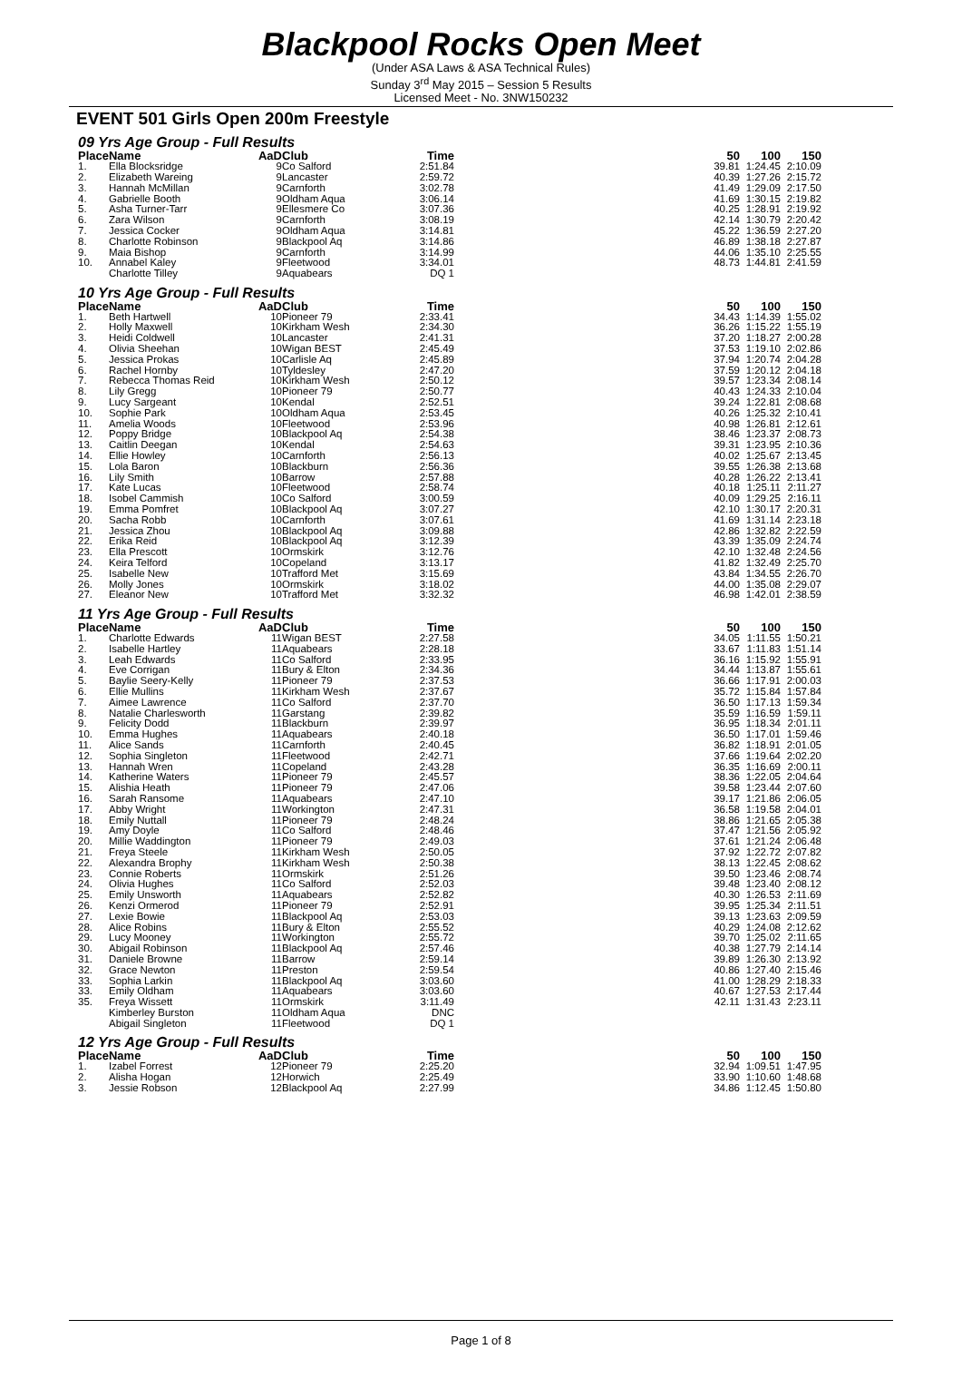Blackpool Rocks Open Meet
(Under ASA Laws & ASA Technical Rules)
Sunday 3<sup>rd</sup> May 2015 – Session 5 Results
Licensed Meet - No. 3NW150232
EVENT 501 Girls Open 200m Freestyle
09 Yrs Age Group - Full Results
| Place | Name | AaD | Club | Time | | 50 | 100 | 150 |
| --- | --- | --- | --- | --- | --- | --- | --- | --- |
| 1. | Ella Blocksridge | 9 | Co Salford | 2:51.84 | | 39.81 | 1:24.45 | 2:10.09 |
| 2. | Elizabeth Wareing | 9 | Lancaster | 2:59.72 | | 40.39 | 1:27.26 | 2:15.72 |
| 3. | Hannah McMillan | 9 | Carnforth | 3:02.78 | | 41.49 | 1:29.09 | 2:17.50 |
| 4. | Gabrielle Booth | 9 | Oldham Aqua | 3:06.14 | | 41.69 | 1:30.15 | 2:19.82 |
| 5. | Asha Turner-Tarr | 9 | Ellesmere Co | 3:07.36 | | 40.25 | 1:28.91 | 2:19.92 |
| 6. | Zara Wilson | 9 | Carnforth | 3:08.19 | | 42.14 | 1:30.79 | 2:20.42 |
| 7. | Jessica Cocker | 9 | Oldham Aqua | 3:14.81 | | 45.22 | 1:36.59 | 2:27.20 |
| 8. | Charlotte Robinson | 9 | Blackpool Aq | 3:14.86 | | 46.89 | 1:38.18 | 2:27.87 |
| 9. | Maia Bishop | 9 | Carnforth | 3:14.99 | | 44.06 | 1:35.10 | 2:25.55 |
| 10. | Annabel Kaley | 9 | Fleetwood | 3:34.01 | | 48.73 | 1:44.81 | 2:41.59 |
| | Charlotte Tilley | 9 | Aquabears | DQ 1 | | | | |
10 Yrs Age Group - Full Results
| Place | Name | AaD | Club | Time | | 50 | 100 | 150 |
| --- | --- | --- | --- | --- | --- | --- | --- | --- |
| 1. | Beth Hartwell | 10 | Pioneer 79 | 2:33.41 | | 34.43 | 1:14.39 | 1:55.02 |
| 2. | Holly Maxwell | 10 | Kirkham Wesh | 2:34.30 | | 36.26 | 1:15.22 | 1:55.19 |
| 3. | Heidi Coldwell | 10 | Lancaster | 2:41.31 | | 37.20 | 1:18.27 | 2:00.28 |
| 4. | Olivia Sheehan | 10 | Wigan BEST | 2:45.49 | | 37.53 | 1:19.10 | 2:02.86 |
| 5. | Jessica Prokas | 10 | Carlisle Aq | 2:45.89 | | 37.94 | 1:20.74 | 2:04.28 |
| 6. | Rachel Hornby | 10 | Tyldesley | 2:47.20 | | 37.59 | 1:20.12 | 2:04.18 |
| 7. | Rebecca Thomas Reid | 10 | Kirkham Wesh | 2:50.12 | | 39.57 | 1:23.34 | 2:08.14 |
| 8. | Lily Gregg | 10 | Pioneer 79 | 2:50.77 | | 40.43 | 1:24.33 | 2:10.04 |
| 9. | Lucy Sargeant | 10 | Kendal | 2:52.51 | | 39.24 | 1:22.81 | 2:08.68 |
| 10. | Sophie Park | 10 | Oldham Aqua | 2:53.45 | | 40.26 | 1:25.32 | 2:10.41 |
| 11. | Amelia Woods | 10 | Fleetwood | 2:53.96 | | 40.98 | 1:26.81 | 2:12.61 |
| 12. | Poppy Bridge | 10 | Blackpool Aq | 2:54.38 | | 38.46 | 1:23.37 | 2:08.73 |
| 13. | Caitlin Deegan | 10 | Kendal | 2:54.63 | | 39.31 | 1:23.95 | 2:10.36 |
| 14. | Ellie Howley | 10 | Carnforth | 2:56.13 | | 40.02 | 1:25.67 | 2:13.45 |
| 15. | Lola Baron | 10 | Blackburn | 2:56.36 | | 39.55 | 1:26.38 | 2:13.68 |
| 16. | Lily Smith | 10 | Barrow | 2:57.88 | | 40.28 | 1:26.22 | 2:13.41 |
| 17. | Kate Lucas | 10 | Fleetwood | 2:58.74 | | 40.18 | 1:25.11 | 2:11.27 |
| 18. | Isobel Cammish | 10 | Co Salford | 3:00.59 | | 40.09 | 1:29.25 | 2:16.11 |
| 19. | Emma Pomfret | 10 | Blackpool Aq | 3:07.27 | | 42.10 | 1:30.17 | 2:20.31 |
| 20. | Sacha Robb | 10 | Carnforth | 3:07.61 | | 41.69 | 1:31.14 | 2:23.18 |
| 21. | Jessica Zhou | 10 | Blackpool Aq | 3:09.88 | | 42.86 | 1:32.82 | 2:22.59 |
| 22. | Erika Reid | 10 | Blackpool Aq | 3:12.39 | | 43.39 | 1:35.09 | 2:24.74 |
| 23. | Ella Prescott | 10 | Ormskirk | 3:12.76 | | 42.10 | 1:32.48 | 2:24.56 |
| 24. | Keira Telford | 10 | Copeland | 3:13.17 | | 41.82 | 1:32.49 | 2:25.70 |
| 25. | Isabelle New | 10 | Trafford Met | 3:15.69 | | 43.84 | 1:34.55 | 2:26.70 |
| 26. | Molly Jones | 10 | Ormskirk | 3:18.02 | | 44.00 | 1:35.08 | 2:29.07 |
| 27. | Eleanor New | 10 | Trafford Met | 3:32.32 | | 46.98 | 1:42.01 | 2:38.59 |
11 Yrs Age Group - Full Results
| Place | Name | AaD | Club | Time | | 50 | 100 | 150 |
| --- | --- | --- | --- | --- | --- | --- | --- | --- |
| 1. | Charlotte Edwards | 11 | Wigan BEST | 2:27.58 | | 34.05 | 1:11.55 | 1:50.21 |
| 2. | Isabelle Hartley | 11 | Aquabears | 2:28.18 | | 33.67 | 1:11.83 | 1:51.14 |
| 3. | Leah Edwards | 11 | Co Salford | 2:33.95 | | 36.16 | 1:15.92 | 1:55.91 |
| 4. | Eve Corrigan | 11 | Bury & Elton | 2:34.36 | | 34.44 | 1:13.87 | 1:55.61 |
| 5. | Baylie Seery-Kelly | 11 | Pioneer 79 | 2:37.53 | | 36.66 | 1:17.91 | 2:00.03 |
| 6. | Ellie Mullins | 11 | Kirkham Wesh | 2:37.67 | | 35.72 | 1:15.84 | 1:57.84 |
| 7. | Aimee Lawrence | 11 | Co Salford | 2:37.70 | | 36.50 | 1:17.13 | 1:59.34 |
| 8. | Natalie Charlesworth | 11 | Garstang | 2:39.82 | | 35.59 | 1:16.59 | 1:59.11 |
| 9. | Felicity Dodd | 11 | Blackburn | 2:39.97 | | 36.95 | 1:18.34 | 2:01.11 |
| 10. | Emma Hughes | 11 | Aquabears | 2:40.18 | | 36.50 | 1:17.01 | 1:59.46 |
| 11. | Alice Sands | 11 | Carnforth | 2:40.45 | | 36.82 | 1:18.91 | 2:01.05 |
| 12. | Sophia Singleton | 11 | Fleetwood | 2:42.71 | | 37.66 | 1:19.64 | 2:02.20 |
| 13. | Hannah Wren | 11 | Copeland | 2:43.28 | | 36.35 | 1:16.69 | 2:00.11 |
| 14. | Katherine Waters | 11 | Pioneer 79 | 2:45.57 | | 38.36 | 1:22.05 | 2:04.64 |
| 15. | Alishia Heath | 11 | Pioneer 79 | 2:47.06 | | 39.58 | 1:23.44 | 2:07.60 |
| 16. | Sarah Ransome | 11 | Aquabears | 2:47.10 | | 39.17 | 1:21.86 | 2:06.05 |
| 17. | Abby Wright | 11 | Workington | 2:47.31 | | 36.58 | 1:19.58 | 2:04.01 |
| 18. | Emily Nuttall | 11 | Pioneer 79 | 2:48.24 | | 38.86 | 1:21.65 | 2:05.38 |
| 19. | Amy Doyle | 11 | Co Salford | 2:48.46 | | 37.47 | 1:21.56 | 2:05.92 |
| 20. | Millie Waddington | 11 | Pioneer 79 | 2:49.03 | | 37.61 | 1:21.24 | 2:06.48 |
| 21. | Freya Steele | 11 | Kirkham Wesh | 2:50.05 | | 37.92 | 1:22.72 | 2:07.82 |
| 22. | Alexandra Brophy | 11 | Kirkham Wesh | 2:50.38 | | 38.13 | 1:22.45 | 2:08.62 |
| 23. | Connie Roberts | 11 | Ormskirk | 2:51.26 | | 39.50 | 1:23.46 | 2:08.74 |
| 24. | Olivia Hughes | 11 | Co Salford | 2:52.03 | | 39.48 | 1:23.40 | 2:08.12 |
| 25. | Emily Unsworth | 11 | Aquabears | 2:52.82 | | 40.30 | 1:26.53 | 2:11.69 |
| 26. | Kenzi Ormerod | 11 | Pioneer 79 | 2:52.91 | | 39.95 | 1:25.34 | 2:11.51 |
| 27. | Lexie Bowie | 11 | Blackpool Aq | 2:53.03 | | 39.13 | 1:23.63 | 2:09.59 |
| 28. | Alice Robins | 11 | Bury & Elton | 2:55.52 | | 40.29 | 1:24.08 | 2:12.62 |
| 29. | Lucy Mooney | 11 | Workington | 2:55.72 | | 39.70 | 1:25.02 | 2:11.65 |
| 30. | Abigail Robinson | 11 | Blackpool Aq | 2:57.46 | | 40.38 | 1:27.79 | 2:14.14 |
| 31. | Daniele Browne | 11 | Barrow | 2:59.14 | | 39.89 | 1:26.30 | 2:13.92 |
| 32. | Grace Newton | 11 | Preston | 2:59.54 | | 40.86 | 1:27.40 | 2:15.46 |
| 33. | Sophia Larkin | 11 | Blackpool Aq | 3:03.60 | | 41.00 | 1:28.29 | 2:18.33 |
| 33. | Emily Oldham | 11 | Aquabears | 3:03.60 | | 40.67 | 1:27.53 | 2:17.44 |
| 35. | Freya Wissett | 11 | Ormskirk | 3:11.49 | | 42.11 | 1:31.43 | 2:23.11 |
| | Kimberley Burston | 11 | Oldham Aqua | DNC | | | | |
| | Abigail Singleton | 11 | Fleetwood | DQ 1 | | | | |
12 Yrs Age Group - Full Results
| Place | Name | AaD | Club | Time | | 50 | 100 | 150 |
| --- | --- | --- | --- | --- | --- | --- | --- | --- |
| 1. | Izabel Forrest | 12 | Pioneer 79 | 2:25.20 | | 32.94 | 1:09.51 | 1:47.95 |
| 2. | Alisha Hogan | 12 | Horwich | 2:25.49 | | 33.90 | 1:10.60 | 1:48.68 |
| 3. | Jessie Robson | 12 | Blackpool Aq | 2:27.99 | | 34.86 | 1:12.45 | 1:50.80 |
Page 1 of 8